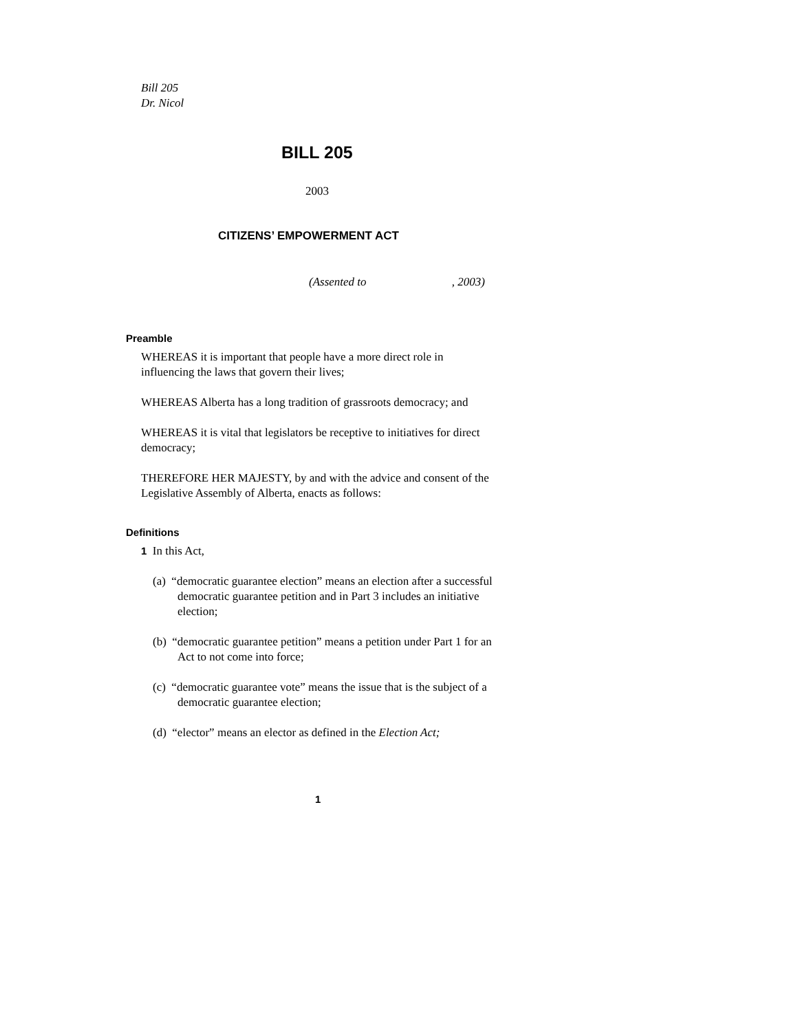Bill 205
Dr. Nicol
BILL 205
2003
CITIZENS’ EMPOWERMENT ACT
(Assented to , 2003)
Preamble
WHEREAS it is important that people have a more direct role in influencing the laws that govern their lives;
WHEREAS Alberta has a long tradition of grassroots democracy; and
WHEREAS it is vital that legislators be receptive to initiatives for direct democracy;
THEREFORE HER MAJESTY, by and with the advice and consent of the Legislative Assembly of Alberta, enacts as follows:
Definitions
1 In this Act,
(a) “democratic guarantee election” means an election after a successful democratic guarantee petition and in Part 3 includes an initiative election;
(b) “democratic guarantee petition” means a petition under Part 1 for an Act to not come into force;
(c) “democratic guarantee vote” means the issue that is the subject of a democratic guarantee election;
(d) “elector” means an elector as defined in the Election Act;
1